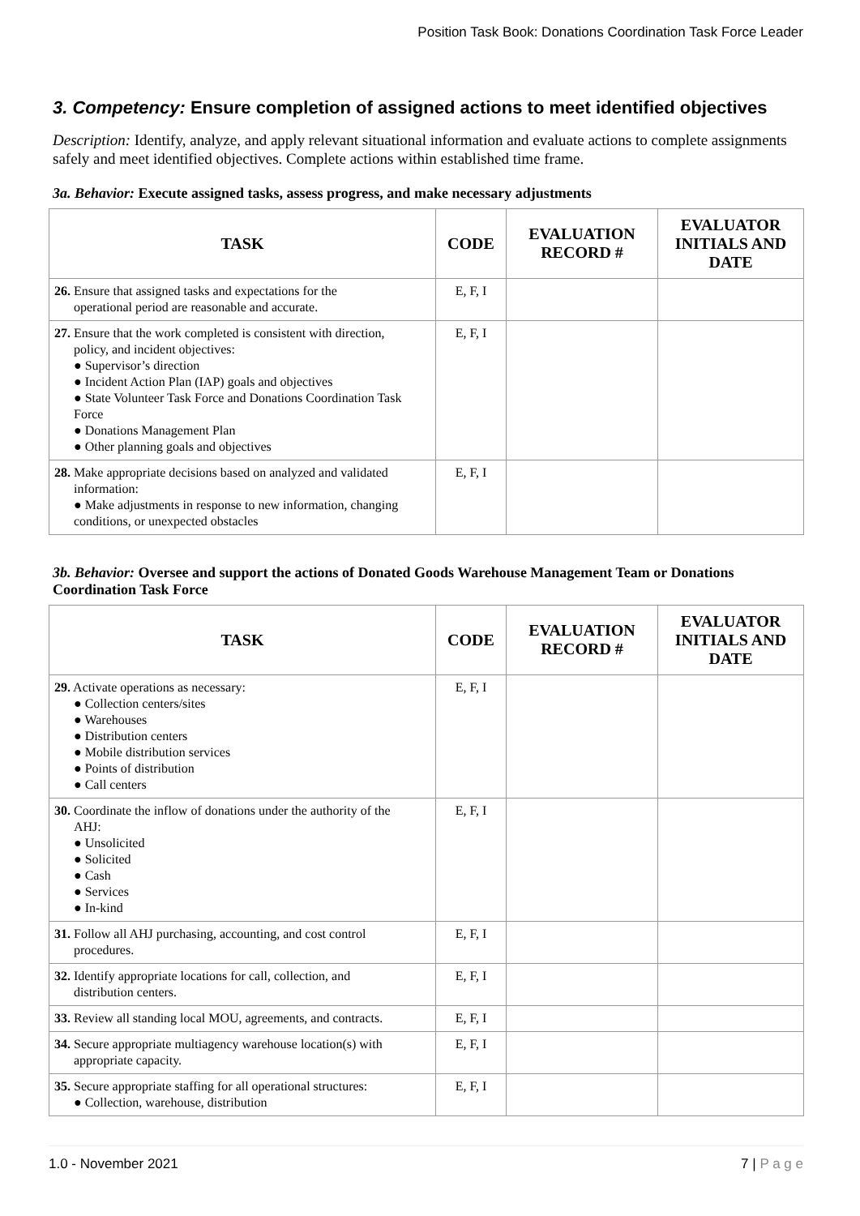Position Task Book: Donations Coordination Task Force Leader
3. Competency: Ensure completion of assigned actions to meet identified objectives
Description: Identify, analyze, and apply relevant situational information and evaluate actions to complete assignments safely and meet identified objectives. Complete actions within established time frame.
3a. Behavior: Execute assigned tasks, assess progress, and make necessary adjustments
| TASK | CODE | EVALUATION RECORD # | EVALUATOR INITIALS AND DATE |
| --- | --- | --- | --- |
| 26. Ensure that assigned tasks and expectations for the operational period are reasonable and accurate. | E, F, I | | |
| 27. Ensure that the work completed is consistent with direction, policy, and incident objectives: ● Supervisor’s direction ● Incident Action Plan (IAP) goals and objectives ● State Volunteer Task Force and Donations Coordination Task Force ● Donations Management Plan ● Other planning goals and objectives | E, F, I | | |
| 28. Make appropriate decisions based on analyzed and validated information: ● Make adjustments in response to new information, changing conditions, or unexpected obstacles | E, F, I | | |
3b. Behavior: Oversee and support the actions of Donated Goods Warehouse Management Team or Donations Coordination Task Force
| TASK | CODE | EVALUATION RECORD # | EVALUATOR INITIALS AND DATE |
| --- | --- | --- | --- |
| 29. Activate operations as necessary: ● Collection centers/sites ● Warehouses ● Distribution centers ● Mobile distribution services ● Points of distribution ● Call centers | E, F, I | | |
| 30. Coordinate the inflow of donations under the authority of the AHJ: ● Unsolicited ● Solicited ● Cash ● Services ● In-kind | E, F, I | | |
| 31. Follow all AHJ purchasing, accounting, and cost control procedures. | E, F, I | | |
| 32. Identify appropriate locations for call, collection, and distribution centers. | E, F, I | | |
| 33. Review all standing local MOU, agreements, and contracts. | E, F, I | | |
| 34. Secure appropriate multiagency warehouse location(s) with appropriate capacity. | E, F, I | | |
| 35. Secure appropriate staffing for all operational structures: ● Collection, warehouse, distribution | E, F, I | | |
1.0 - November 2021 7 | P a g e